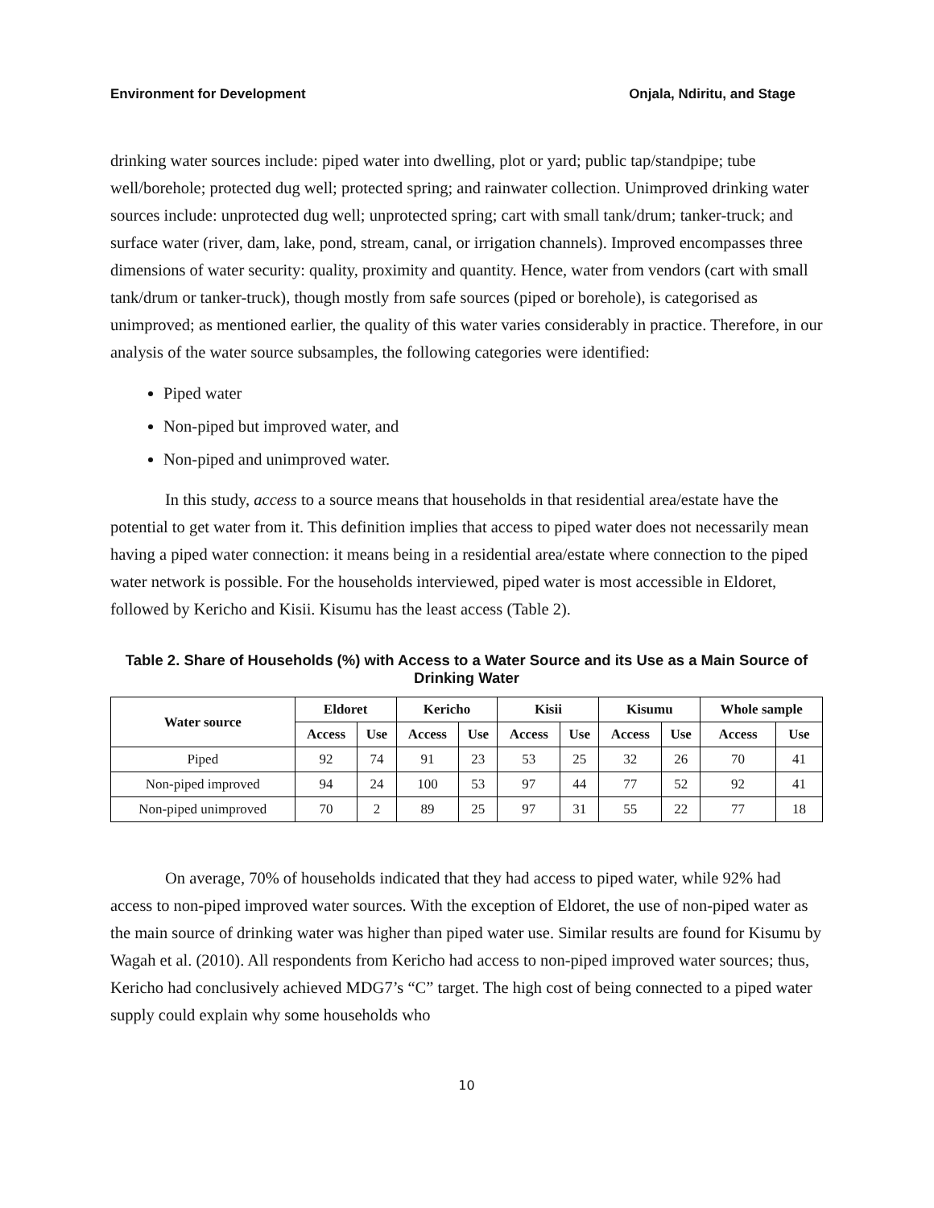Environment for Development Onjala, Ndiritu, and Stage
drinking water sources include: piped water into dwelling, plot or yard; public tap/standpipe; tube well/borehole; protected dug well; protected spring; and rainwater collection. Unimproved drinking water sources include: unprotected dug well; unprotected spring; cart with small tank/drum; tanker-truck; and surface water (river, dam, lake, pond, stream, canal, or irrigation channels). Improved encompasses three dimensions of water security: quality, proximity and quantity. Hence, water from vendors (cart with small tank/drum or tanker-truck), though mostly from safe sources (piped or borehole), is categorised as unimproved; as mentioned earlier, the quality of this water varies considerably in practice. Therefore, in our analysis of the water source subsamples, the following categories were identified:
Piped water
Non-piped but improved water, and
Non-piped and unimproved water.
In this study, access to a source means that households in that residential area/estate have the potential to get water from it. This definition implies that access to piped water does not necessarily mean having a piped water connection: it means being in a residential area/estate where connection to the piped water network is possible. For the households interviewed, piped water is most accessible in Eldoret, followed by Kericho and Kisii. Kisumu has the least access (Table 2).
Table 2. Share of Households (%) with Access to a Water Source and its Use as a Main Source of Drinking Water
| Water source | Eldoret | | Kericho | | Kisii | | Kisumu | | Whole sample | |
| --- | --- | --- | --- | --- | --- | --- | --- | --- | --- | --- |
| | Access | Use | Access | Use | Access | Use | Access | Use | Access | Use |
| Piped | 92 | 74 | 91 | 23 | 53 | 25 | 32 | 26 | 70 | 41 |
| Non-piped improved | 94 | 24 | 100 | 53 | 97 | 44 | 77 | 52 | 92 | 41 |
| Non-piped unimproved | 70 | 2 | 89 | 25 | 97 | 31 | 55 | 22 | 77 | 18 |
On average, 70% of households indicated that they had access to piped water, while 92% had access to non-piped improved water sources. With the exception of Eldoret, the use of non-piped water as the main source of drinking water was higher than piped water use. Similar results are found for Kisumu by Wagah et al. (2010). All respondents from Kericho had access to non-piped improved water sources; thus, Kericho had conclusively achieved MDG7’s “C” target. The high cost of being connected to a piped water supply could explain why some households who
10